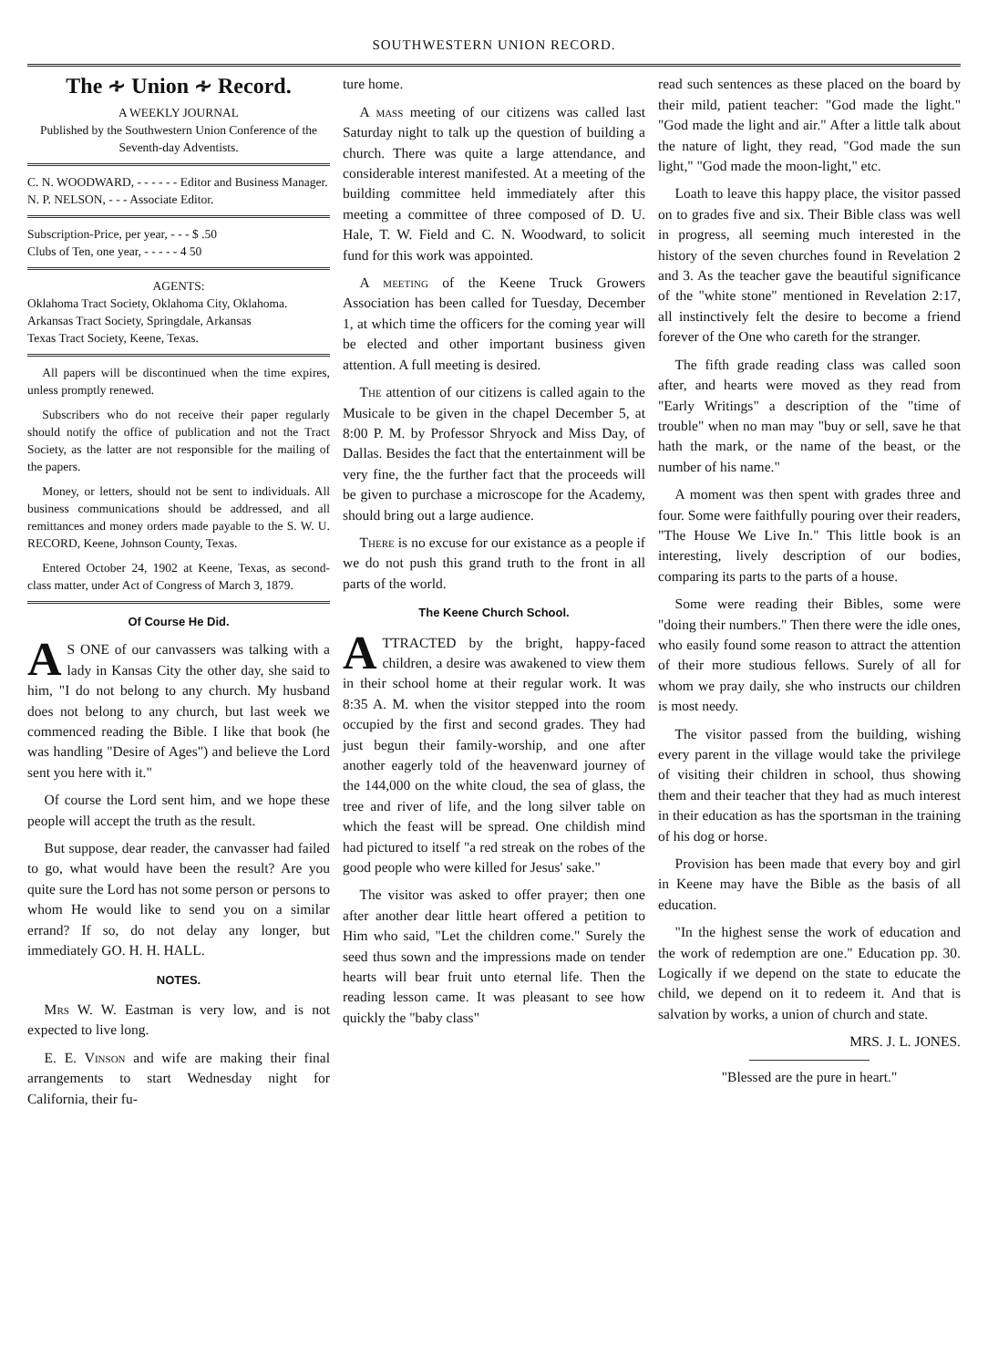SOUTHWESTERN UNION RECORD.
The ∻ Union ∻ Record.
A WEEKLY JOURNAL
Published by the Southwestern Union Conference of the Seventh-day Adventists.
C. N. WOODWARD, - - - - - - Editor and Business Manager.
N. P. NELSON, - - - Associate Editor.
Subscription-Price, per year, - - - $ .50
Clubs of Ten, one year, - - - - - 4 50
AGENTS:
Oklahoma Tract Society, Oklahoma City, Oklahoma.
Arkansas Tract Society, Springdale, Arkansas
Texas Tract Society, Keene, Texas.
All papers will be discontinued when the time expires, unless promptly renewed.
Subscribers who do not receive their paper regularly should notify the office of publication and not the Tract Society, as the latter are not responsible for the mailing of the papers.
Money, or letters, should not be sent to individuals. All business communications should be addressed, and all remittances and money orders made payable to the S. W. U. RECORD, Keene, Johnson County, Texas.
Entered October 24, 1902 at Keene, Texas, as second-class matter, under Act of Congress of March 3, 1879.
Of Course He Did.
AS ONE of our canvassers was talking with a lady in Kansas City the other day, she said to him, "I do not belong to any church. My husband does not belong to any church, but last week we commenced reading the Bible. I like that book (he was handling "Desire of Ages") and believe the Lord sent you here with it."
Of course the Lord sent him, and we hope these people will accept the truth as the result.
But suppose, dear reader, the canvasser had failed to go, what would have been the result? Are you quite sure the Lord has not some person or persons to whom He would like to send you on a similar errand? If so, do not delay any longer, but immediately GO. H. H. HALL.
NOTES.
Mrs W. W. Eastman is very low, and is not expected to live long.
E. E. Vinson and wife are making their final arrangements to start Wednesday night for California, their fu-
ture home.
A mass meeting of our citizens was called last Saturday night to talk up the question of building a church. There was quite a large attendance, and considerable interest manifested. At a meeting of the building committee held immediately after this meeting a committee of three composed of D. U. Hale, T. W. Field and C. N. Woodward, to solicit fund for this work was appointed.
A meeting of the Keene Truck Growers Association has been called for Tuesday, December 1, at which time the officers for the coming year will be elected and other important business given attention. A full meeting is desired.
The attention of our citizens is called again to the Musicale to be given in the chapel December 5, at 8:00 P. M. by Professor Shryock and Miss Day, of Dallas. Besides the fact that the entertainment will be very fine, the the further fact that the proceeds will be given to purchase a microscope for the Academy, should bring out a large audience.
There is no excuse for our existance as a people if we do not push this grand truth to the front in all parts of the world.
The Keene Church School.
ATTRACTED by the bright, happy-faced children, a desire was awakened to view them in their school home at their regular work. It was 8:35 A. M. when the visitor stepped into the room occupied by the first and second grades. They had just begun their family-worship, and one after another eagerly told of the heavenward journey of the 144,000 on the white cloud, the sea of glass, the tree and river of life, and the long silver table on which the feast will be spread. One childish mind had pictured to itself "a red streak on the robes of the good people who were killed for Jesus' sake."
The visitor was asked to offer prayer; then one after another dear little heart offered a petition to Him who said, "Let the children come." Surely the seed thus sown and the impressions made on tender hearts will bear fruit unto eternal life. Then the reading lesson came. It was pleasant to see how quickly the "baby class"
read such sentences as these placed on the board by their mild, patient teacher: "God made the light." "God made the light and air." After a little talk about the nature of light, they read, "God made the sun light," "God made the moon-light," etc.
Loath to leave this happy place, the visitor passed on to grades five and six. Their Bible class was well in progress, all seeming much interested in the history of the seven churches found in Revelation 2 and 3. As the teacher gave the beautiful significance of the "white stone" mentioned in Revelation 2:17, all instinctively felt the desire to become a friend forever of the One who careth for the stranger.
The fifth grade reading class was called soon after, and hearts were moved as they read from "Early Writings" a description of the "time of trouble" when no man may "buy or sell, save he that hath the mark, or the name of the beast, or the number of his name."
A moment was then spent with grades three and four. Some were faithfully pouring over their readers, "The House We Live In." This little book is an interesting, lively description of our bodies, comparing its parts to the parts of a house.
Some were reading their Bibles, some were "doing their numbers." Then there were the idle ones, who easily found some reason to attract the attention of their more studious fellows. Surely of all for whom we pray daily, she who instructs our children is most needy.
The visitor passed from the building, wishing every parent in the village would take the privilege of visiting their children in school, thus showing them and their teacher that they had as much interest in their education as has the sportsman in the training of his dog or horse.
Provision has been made that every boy and girl in Keene may have the Bible as the basis of all education.
"In the highest sense the work of education and the work of redemption are one." Education pp. 30. Logically if we depend on the state to educate the child, we depend on it to redeem it. And that is salvation by works, a union of church and state.
MRS. J. L. JONES.
"Blessed are the pure in heart."